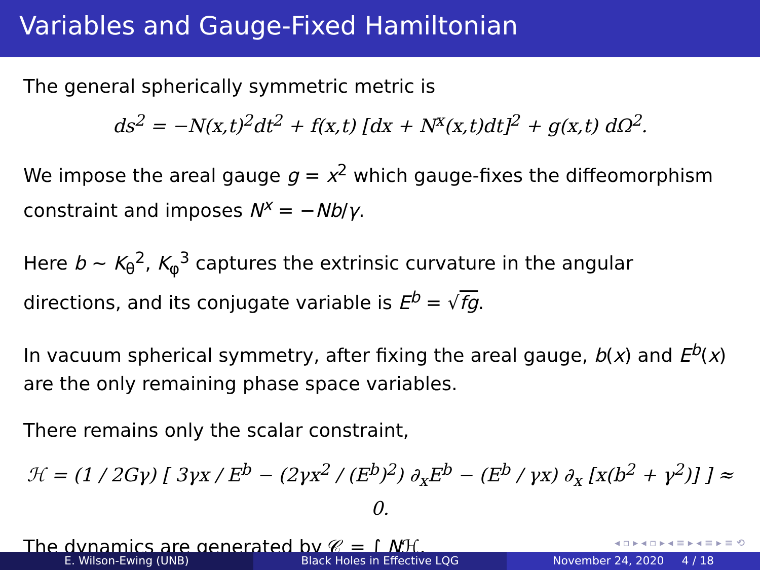Variables and Gauge-Fixed Hamiltonian
The general spherically symmetric metric is
ds<sup>2</sup> = −N(x,t)<sup>2</sup>dt<sup>2</sup> + f(x,t) [dx + N<sup>x</sup>(x,t)dt]<sup>2</sup> + g(x,t) dΩ<sup>2</sup>.
We impose the areal gauge g = x<sup>2</sup> which gauge-fixes the diffeomorphism constraint and imposes N<sup>x</sup> = −Nb/γ.
Here b ∼ K<sub>θ</sub><sup>2</sup>, K<sub>φ</sub><sup>3</sup> captures the extrinsic curvature in the angular directions, and its conjugate variable is E<sup>b</sup> = √fg.
In vacuum spherical symmetry, after fixing the areal gauge, b(x) and E<sup>b</sup>(x) are the only remaining phase space variables.
There remains only the scalar constraint,
ℋ = (1 / 2Gγ) [ 3γx / E<sup>b</sup> − (2γx<sup>2</sup> / (E<sup>b</sup>)<sup>2</sup>) ∂<sub>x</sub>E<sup>b</sup> − (E<sup>b</sup> / γx) ∂<sub>x</sub> [x(b<sup>2</sup> + γ<sup>2</sup>)] ] ≈ 0.
The dynamics are generated by 𝒞 = ∫ Nℋ.
◂ ▫ ▸ ◂ ▫ ▸ ◂ ≡ ▸ ◂ ≡ ▸ ≡ ⟲
E. Wilson-Ewing (UNB) Black Holes in Effective LQG November 24, 2020 4 / 18